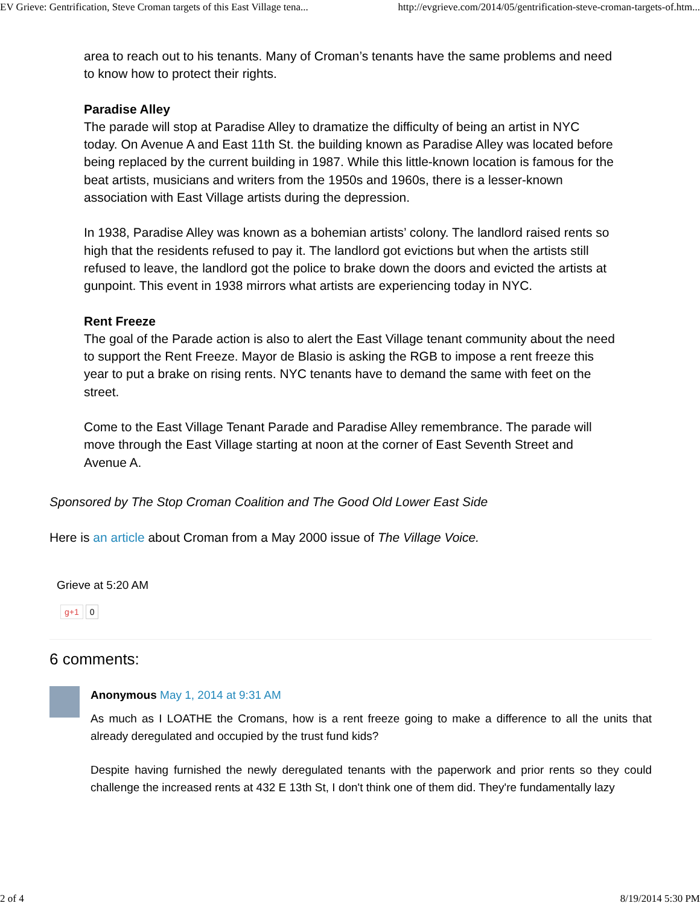EV Grieve: Gentrification, Steve Croman targets of this East Village tena... http://evgrieve.com/2014/05/gentrification-steve-croman-targets-of.htm...
area to reach out to his tenants. Many of Croman’s tenants have the same problems and need to know how to protect their rights.
Paradise Alley
The parade will stop at Paradise Alley to dramatize the difficulty of being an artist in NYC today. On Avenue A and East 11th St. the building known as Paradise Alley was located before being replaced by the current building in 1987. While this little-known location is famous for the beat artists, musicians and writers from the 1950s and 1960s, there is a lesser-known association with East Village artists during the depression.
In 1938, Paradise Alley was known as a bohemian artists’ colony. The landlord raised rents so high that the residents refused to pay it. The landlord got evictions but when the artists still refused to leave, the landlord got the police to brake down the doors and evicted the artists at gunpoint. This event in 1938 mirrors what artists are experiencing today in NYC.
Rent Freeze
The goal of the Parade action is also to alert the East Village tenant community about the need to support the Rent Freeze. Mayor de Blasio is asking the RGB to impose a rent freeze this year to put a brake on rising rents. NYC tenants have to demand the same with feet on the street.
Come to the East Village Tenant Parade and Paradise Alley remembrance. The parade will move through the East Village starting at noon at the corner of East Seventh Street and Avenue A.
Sponsored by The Stop Croman Coalition and The Good Old Lower East Side
Here is an article about Croman from a May 2000 issue of The Village Voice.
Grieve at 5:20 AM
g+1 0
6 comments:
Anonymous May 1, 2014 at 9:31 AM
As much as I LOATHE the Cromans, how is a rent freeze going to make a difference to all the units that already deregulated and occupied by the trust fund kids?
Despite having furnished the newly deregulated tenants with the paperwork and prior rents so they could challenge the increased rents at 432 E 13th St, I don't think one of them did. They're fundamentally lazy
2 of 4 8/19/2014 5:30 PM